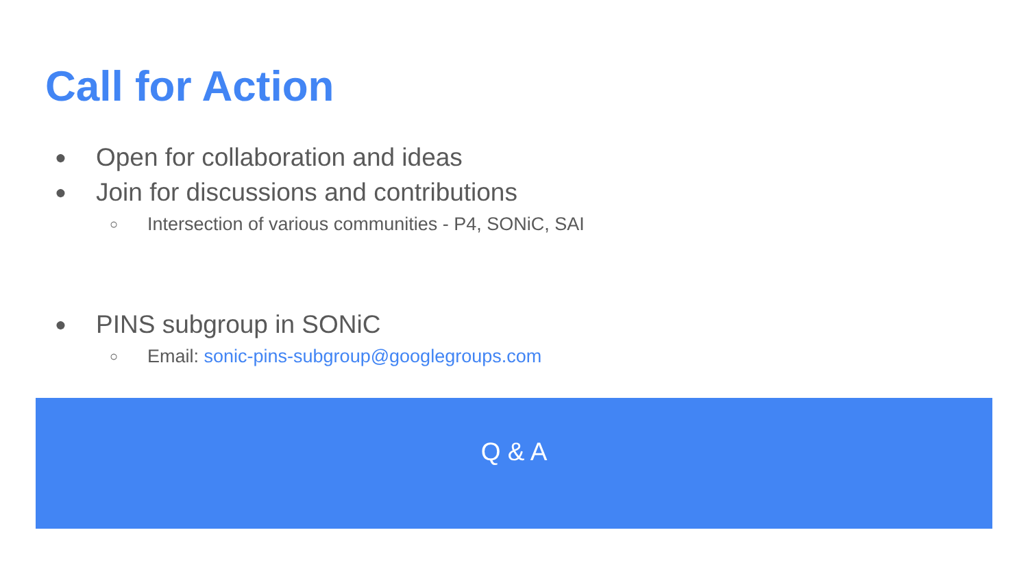Call for Action
● Open for collaboration and ideas
● Join for discussions and contributions
○ Intersection of various communities - P4, SONiC, SAI
● PINS subgroup in SONiC
○ Email: sonic-pins-subgroup@googlegroups.com
Q & A